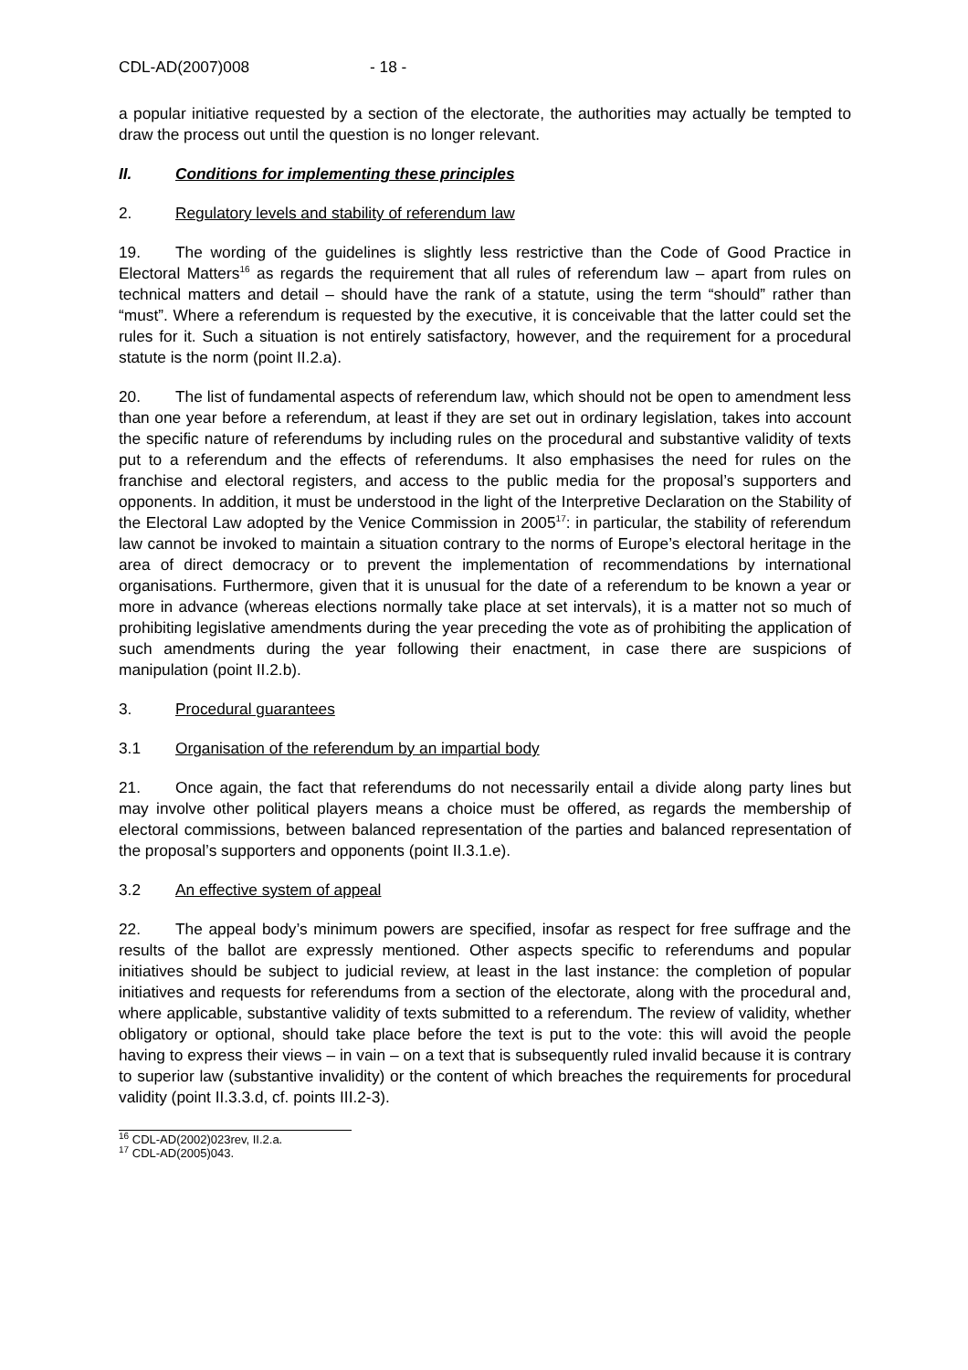CDL-AD(2007)008 - 18 -
a popular initiative requested by a section of the electorate, the authorities may actually be tempted to draw the process out until the question is no longer relevant.
II. Conditions for implementing these principles
2. Regulatory levels and stability of referendum law
19. The wording of the guidelines is slightly less restrictive than the Code of Good Practice in Electoral Matters<sup>16</sup> as regards the requirement that all rules of referendum law – apart from rules on technical matters and detail – should have the rank of a statute, using the term “should” rather than “must”. Where a referendum is requested by the executive, it is conceivable that the latter could set the rules for it. Such a situation is not entirely satisfactory, however, and the requirement for a procedural statute is the norm (point II.2.a).
20. The list of fundamental aspects of referendum law, which should not be open to amendment less than one year before a referendum, at least if they are set out in ordinary legislation, takes into account the specific nature of referendums by including rules on the procedural and substantive validity of texts put to a referendum and the effects of referendums. It also emphasises the need for rules on the franchise and electoral registers, and access to the public media for the proposal’s supporters and opponents. In addition, it must be understood in the light of the Interpretive Declaration on the Stability of the Electoral Law adopted by the Venice Commission in 2005<sup>17</sup>: in particular, the stability of referendum law cannot be invoked to maintain a situation contrary to the norms of Europe’s electoral heritage in the area of direct democracy or to prevent the implementation of recommendations by international organisations. Furthermore, given that it is unusual for the date of a referendum to be known a year or more in advance (whereas elections normally take place at set intervals), it is a matter not so much of prohibiting legislative amendments during the year preceding the vote as of prohibiting the application of such amendments during the year following their enactment, in case there are suspicions of manipulation (point II.2.b).
3. Procedural guarantees
3.1 Organisation of the referendum by an impartial body
21. Once again, the fact that referendums do not necessarily entail a divide along party lines but may involve other political players means a choice must be offered, as regards the membership of electoral commissions, between balanced representation of the parties and balanced representation of the proposal’s supporters and opponents (point II.3.1.e).
3.2 An effective system of appeal
22. The appeal body’s minimum powers are specified, insofar as respect for free suffrage and the results of the ballot are expressly mentioned. Other aspects specific to referendums and popular initiatives should be subject to judicial review, at least in the last instance: the completion of popular initiatives and requests for referendums from a section of the electorate, along with the procedural and, where applicable, substantive validity of texts submitted to a referendum. The review of validity, whether obligatory or optional, should take place before the text is put to the vote: this will avoid the people having to express their views – in vain – on a text that is subsequently ruled invalid because it is contrary to superior law (substantive invalidity) or the content of which breaches the requirements for procedural validity (point II.3.3.d, cf. points III.2-3).
<sup>16</sup> CDL-AD(2002)023rev, II.2.a.
<sup>17</sup> CDL-AD(2005)043.